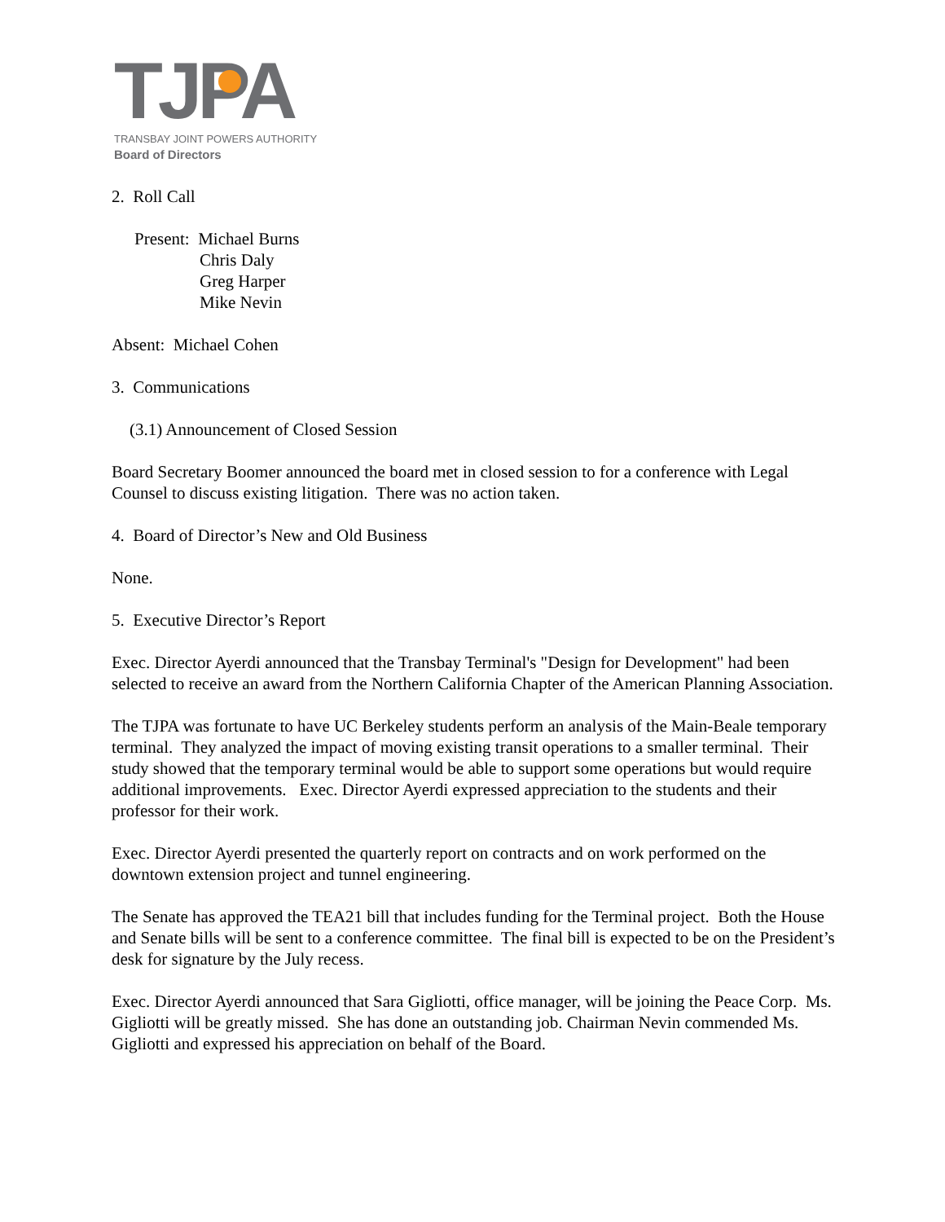TJPA
TRANSBAY JOINT POWERS AUTHORITY
Board of Directors
2. Roll Call
Present: Michael Burns
Chris Daly
Greg Harper
Mike Nevin
Absent: Michael Cohen
3. Communications
(3.1) Announcement of Closed Session
Board Secretary Boomer announced the board met in closed session to for a conference with Legal Counsel to discuss existing litigation. There was no action taken.
4. Board of Director’s New and Old Business
None.
5. Executive Director’s Report
Exec. Director Ayerdi announced that the Transbay Terminal's "Design for Development" had been selected to receive an award from the Northern California Chapter of the American Planning Association.
The TJPA was fortunate to have UC Berkeley students perform an analysis of the Main-Beale temporary terminal. They analyzed the impact of moving existing transit operations to a smaller terminal. Their study showed that the temporary terminal would be able to support some operations but would require additional improvements. Exec. Director Ayerdi expressed appreciation to the students and their professor for their work.
Exec. Director Ayerdi presented the quarterly report on contracts and on work performed on the downtown extension project and tunnel engineering.
The Senate has approved the TEA21 bill that includes funding for the Terminal project. Both the House and Senate bills will be sent to a conference committee. The final bill is expected to be on the President’s desk for signature by the July recess.
Exec. Director Ayerdi announced that Sara Gigliotti, office manager, will be joining the Peace Corp. Ms. Gigliotti will be greatly missed. She has done an outstanding job. Chairman Nevin commended Ms. Gigliotti and expressed his appreciation on behalf of the Board.